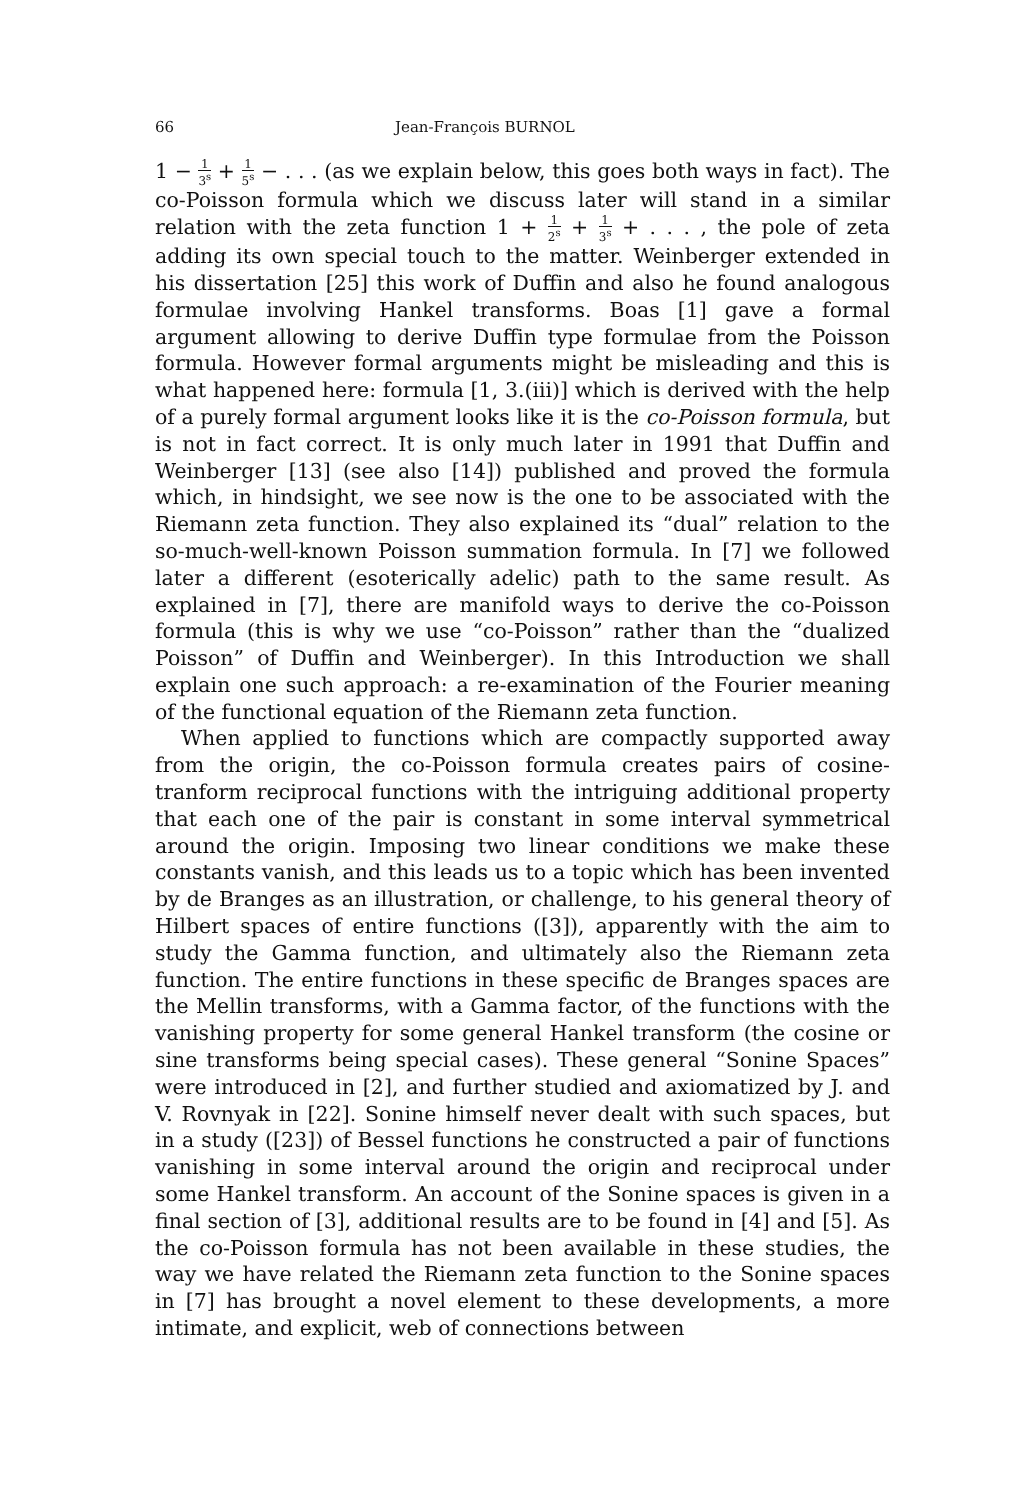66 Jean-François BURNOL
1 − 1 3<sup>s</sup> + 1 5<sup>s</sup> − . . . (as we explain below, this goes both ways in fact). The co-Poisson formula which we discuss later will stand in a similar relation with the zeta function 1 + 1 2<sup>s</sup> + 1 3<sup>s</sup> + . . . , the pole of zeta adding its own special touch to the matter. Weinberger extended in his dissertation [25] this work of Duffin and also he found analogous formulae involving Hankel transforms. Boas [1] gave a formal argument allowing to derive Duffin type formulae from the Poisson formula. However formal arguments might be misleading and this is what happened here: formula [1, 3.(iii)] which is derived with the help of a purely formal argument looks like it is the co-Poisson formula, but is not in fact correct. It is only much later in 1991 that Duffin and Weinberger [13] (see also [14]) published and proved the formula which, in hindsight, we see now is the one to be associated with the Riemann zeta function. They also explained its “dual” relation to the so-much-well-known Poisson summation formula. In [7] we followed later a different (esoterically adelic) path to the same result. As explained in [7], there are manifold ways to derive the co-Poisson formula (this is why we use “co-Poisson” rather than the “dualized Poisson” of Duffin and Weinberger). In this Introduction we shall explain one such approach: a re-examination of the Fourier meaning of the functional equation of the Riemann zeta function.
When applied to functions which are compactly supported away from the origin, the co-Poisson formula creates pairs of cosine-tranform reciprocal functions with the intriguing additional property that each one of the pair is constant in some interval symmetrical around the origin. Imposing two linear conditions we make these constants vanish, and this leads us to a topic which has been invented by de Branges as an illustration, or challenge, to his general theory of Hilbert spaces of entire functions ([3]), apparently with the aim to study the Gamma function, and ultimately also the Riemann zeta function. The entire functions in these specific de Branges spaces are the Mellin transforms, with a Gamma factor, of the functions with the vanishing property for some general Hankel transform (the cosine or sine transforms being special cases). These general “Sonine Spaces” were introduced in [2], and further studied and axiomatized by J. and V. Rovnyak in [22]. Sonine himself never dealt with such spaces, but in a study ([23]) of Bessel functions he constructed a pair of functions vanishing in some interval around the origin and reciprocal under some Hankel transform. An account of the Sonine spaces is given in a final section of [3], additional results are to be found in [4] and [5]. As the co-Poisson formula has not been available in these studies, the way we have related the Riemann zeta function to the Sonine spaces in [7] has brought a novel element to these developments, a more intimate, and explicit, web of connections between